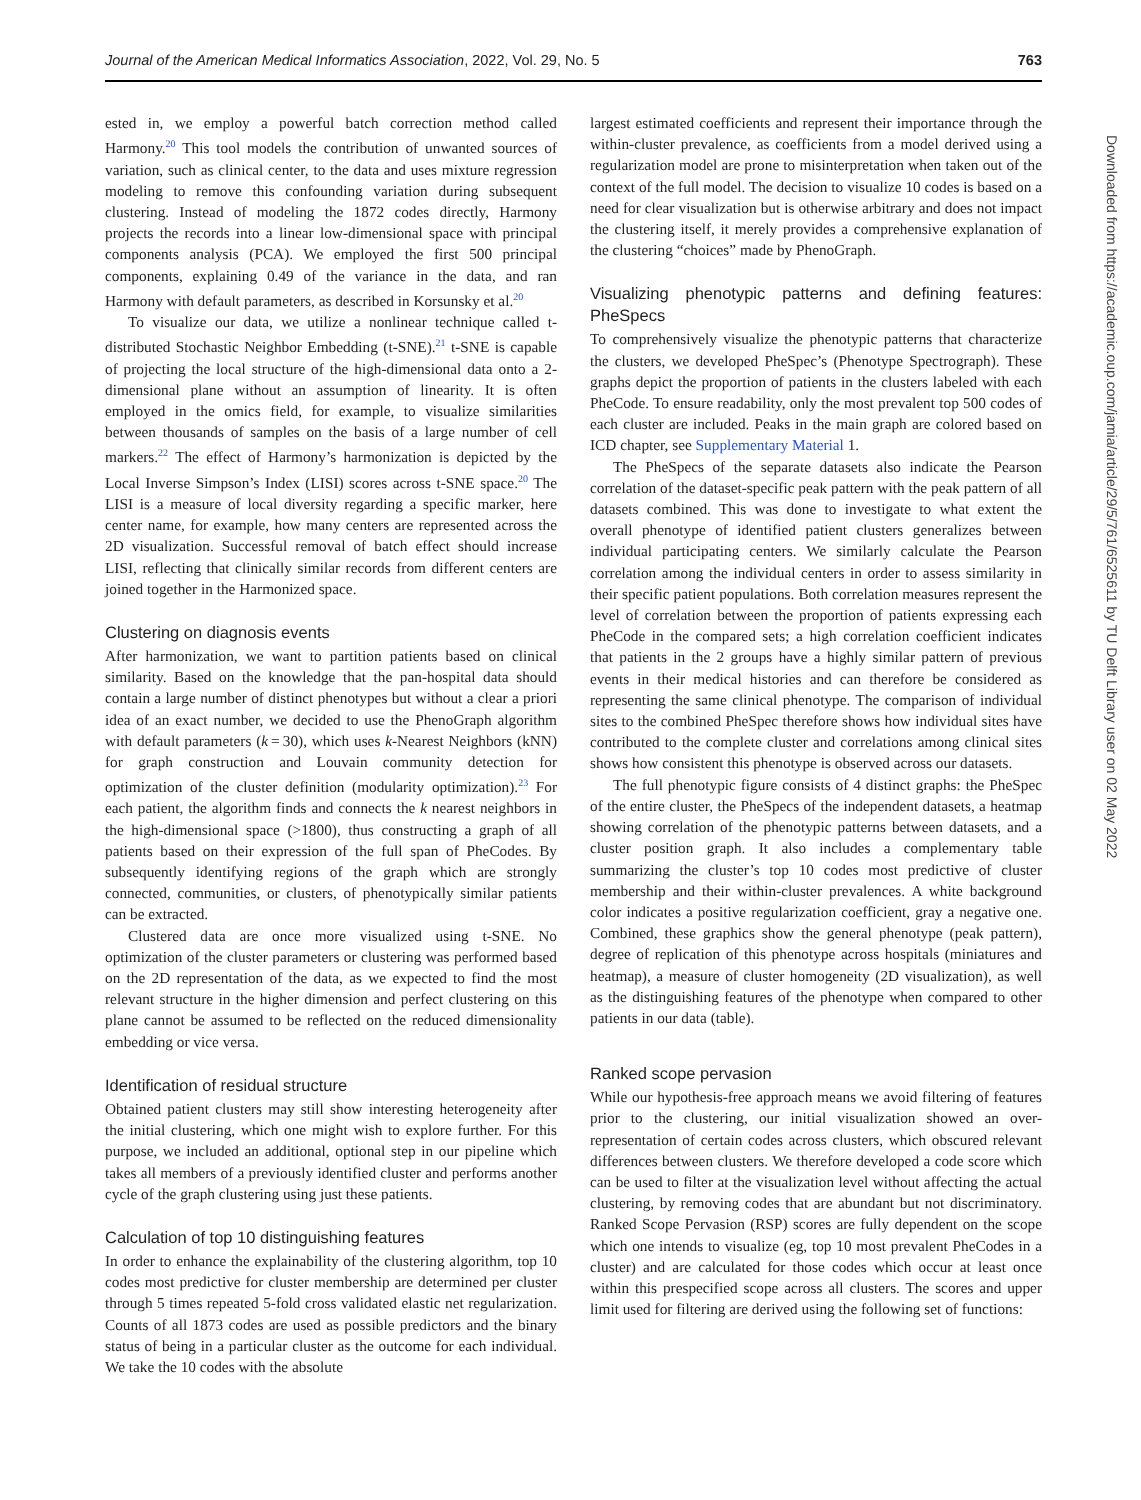Journal of the American Medical Informatics Association, 2022, Vol. 29, No. 5 763
ested in, we employ a powerful batch correction method called Harmony.<sup>20</sup> This tool models the contribution of unwanted sources of variation, such as clinical center, to the data and uses mixture regression modeling to remove this confounding variation during subsequent clustering. Instead of modeling the 1872 codes directly, Harmony projects the records into a linear low-dimensional space with principal components analysis (PCA). We employed the first 500 principal components, explaining 0.49 of the variance in the data, and ran Harmony with default parameters, as described in Korsunsky et al.<sup>20</sup>
To visualize our data, we utilize a nonlinear technique called t-distributed Stochastic Neighbor Embedding (t-SNE).<sup>21</sup> t-SNE is capable of projecting the local structure of the high-dimensional data onto a 2-dimensional plane without an assumption of linearity. It is often employed in the omics field, for example, to visualize similarities between thousands of samples on the basis of a large number of cell markers.<sup>22</sup> The effect of Harmony’s harmonization is depicted by the Local Inverse Simpson’s Index (LISI) scores across t-SNE space.<sup>20</sup> The LISI is a measure of local diversity regarding a specific marker, here center name, for example, how many centers are represented across the 2D visualization. Successful removal of batch effect should increase LISI, reflecting that clinically similar records from different centers are joined together in the Harmonized space.
Clustering on diagnosis events
After harmonization, we want to partition patients based on clinical similarity. Based on the knowledge that the pan-hospital data should contain a large number of distinct phenotypes but without a clear a priori idea of an exact number, we decided to use the PhenoGraph algorithm with default parameters (k = 30), which uses k-Nearest Neighbors (kNN) for graph construction and Louvain community detection for optimization of the cluster definition (modularity optimization).<sup>23</sup> For each patient, the algorithm finds and connects the k nearest neighbors in the high-dimensional space (>1800), thus constructing a graph of all patients based on their expression of the full span of PheCodes. By subsequently identifying regions of the graph which are strongly connected, communities, or clusters, of phenotypically similar patients can be extracted.
Clustered data are once more visualized using t-SNE. No optimization of the cluster parameters or clustering was performed based on the 2D representation of the data, as we expected to find the most relevant structure in the higher dimension and perfect clustering on this plane cannot be assumed to be reflected on the reduced dimensionality embedding or vice versa.
Identification of residual structure
Obtained patient clusters may still show interesting heterogeneity after the initial clustering, which one might wish to explore further. For this purpose, we included an additional, optional step in our pipeline which takes all members of a previously identified cluster and performs another cycle of the graph clustering using just these patients.
Calculation of top 10 distinguishing features
In order to enhance the explainability of the clustering algorithm, top 10 codes most predictive for cluster membership are determined per cluster through 5 times repeated 5-fold cross validated elastic net regularization. Counts of all 1873 codes are used as possible predictors and the binary status of being in a particular cluster as the outcome for each individual. We take the 10 codes with the absolute
largest estimated coefficients and represent their importance through the within-cluster prevalence, as coefficients from a model derived using a regularization model are prone to misinterpretation when taken out of the context of the full model. The decision to visualize 10 codes is based on a need for clear visualization but is otherwise arbitrary and does not impact the clustering itself, it merely provides a comprehensive explanation of the clustering “choices” made by PhenoGraph.
Visualizing phenotypic patterns and defining features: PheSpecs
To comprehensively visualize the phenotypic patterns that characterize the clusters, we developed PheSpec’s (Phenotype Spectrograph). These graphs depict the proportion of patients in the clusters labeled with each PheCode. To ensure readability, only the most prevalent top 500 codes of each cluster are included. Peaks in the main graph are colored based on ICD chapter, see Supplementary Material 1.
The PheSpecs of the separate datasets also indicate the Pearson correlation of the dataset-specific peak pattern with the peak pattern of all datasets combined. This was done to investigate to what extent the overall phenotype of identified patient clusters generalizes between individual participating centers. We similarly calculate the Pearson correlation among the individual centers in order to assess similarity in their specific patient populations. Both correlation measures represent the level of correlation between the proportion of patients expressing each PheCode in the compared sets; a high correlation coefficient indicates that patients in the 2 groups have a highly similar pattern of previous events in their medical histories and can therefore be considered as representing the same clinical phenotype. The comparison of individual sites to the combined PheSpec therefore shows how individual sites have contributed to the complete cluster and correlations among clinical sites shows how consistent this phenotype is observed across our datasets.
The full phenotypic figure consists of 4 distinct graphs: the PheSpec of the entire cluster, the PheSpecs of the independent datasets, a heatmap showing correlation of the phenotypic patterns between datasets, and a cluster position graph. It also includes a complementary table summarizing the cluster’s top 10 codes most predictive of cluster membership and their within-cluster prevalences. A white background color indicates a positive regularization coefficient, gray a negative one. Combined, these graphics show the general phenotype (peak pattern), degree of replication of this phenotype across hospitals (miniatures and heatmap), a measure of cluster homogeneity (2D visualization), as well as the distinguishing features of the phenotype when compared to other patients in our data (table).
Ranked scope pervasion
While our hypothesis-free approach means we avoid filtering of features prior to the clustering, our initial visualization showed an over-representation of certain codes across clusters, which obscured relevant differences between clusters. We therefore developed a code score which can be used to filter at the visualization level without affecting the actual clustering, by removing codes that are abundant but not discriminatory. Ranked Scope Pervasion (RSP) scores are fully dependent on the scope which one intends to visualize (eg, top 10 most prevalent PheCodes in a cluster) and are calculated for those codes which occur at least once within this prespecified scope across all clusters. The scores and upper limit used for filtering are derived using the following set of functions:
Downloaded from https://academic.oup.com/jamia/article/29/5/761/6525611 by TU Delft Library user on 02 May 2022